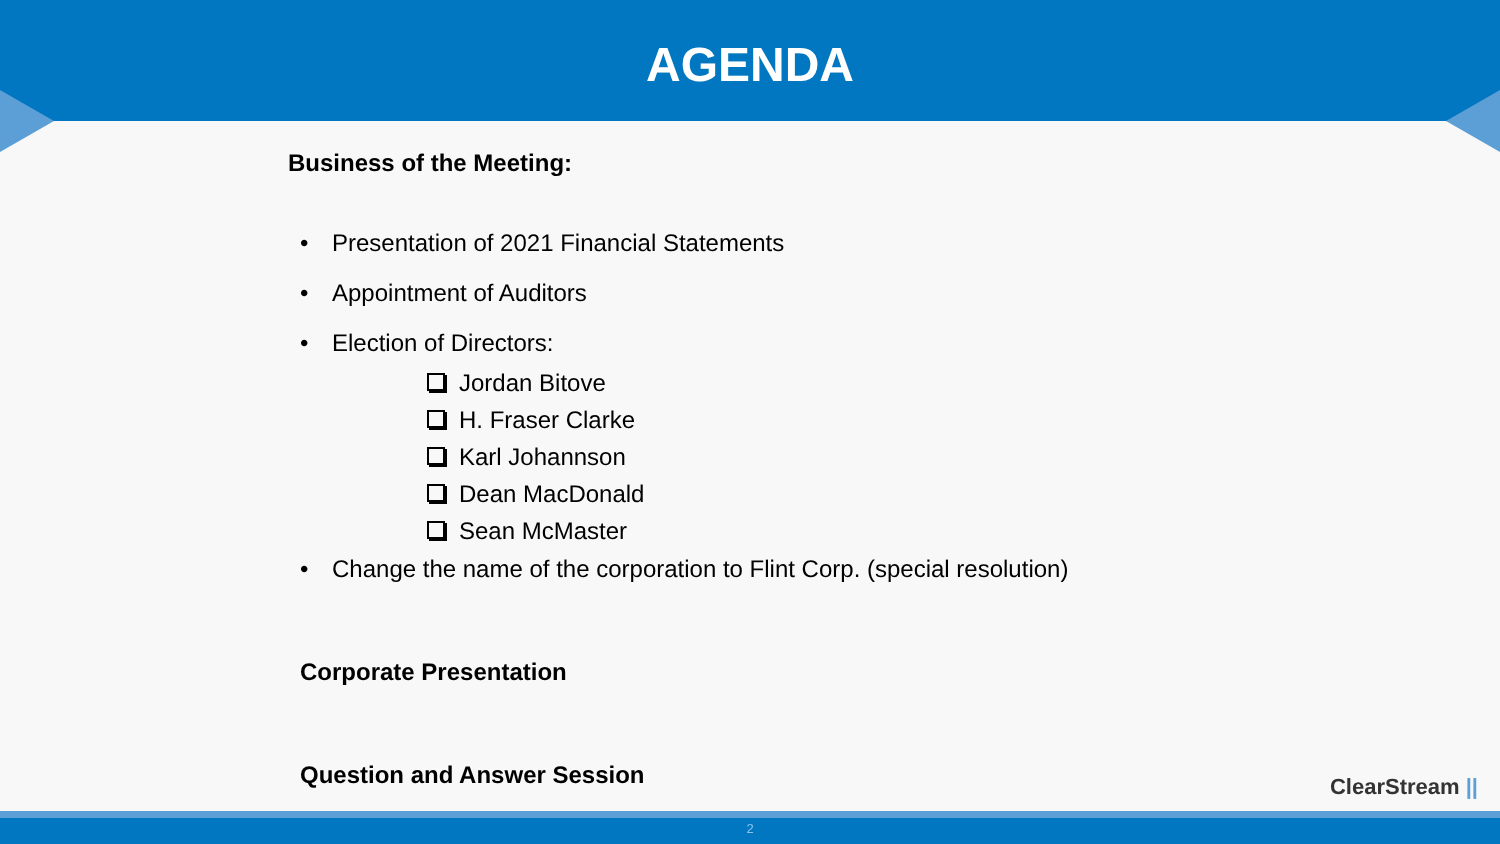AGENDA
Business of the Meeting:
• Presentation of 2021 Financial Statements
• Appointment of Auditors
• Election of Directors:
Jordan Bitove
H. Fraser Clarke
Karl Johannson
Dean MacDonald
Sean McMaster
• Change the name of the corporation to Flint Corp. (special resolution)
Corporate Presentation
Question and Answer Session
ClearStream ||
2